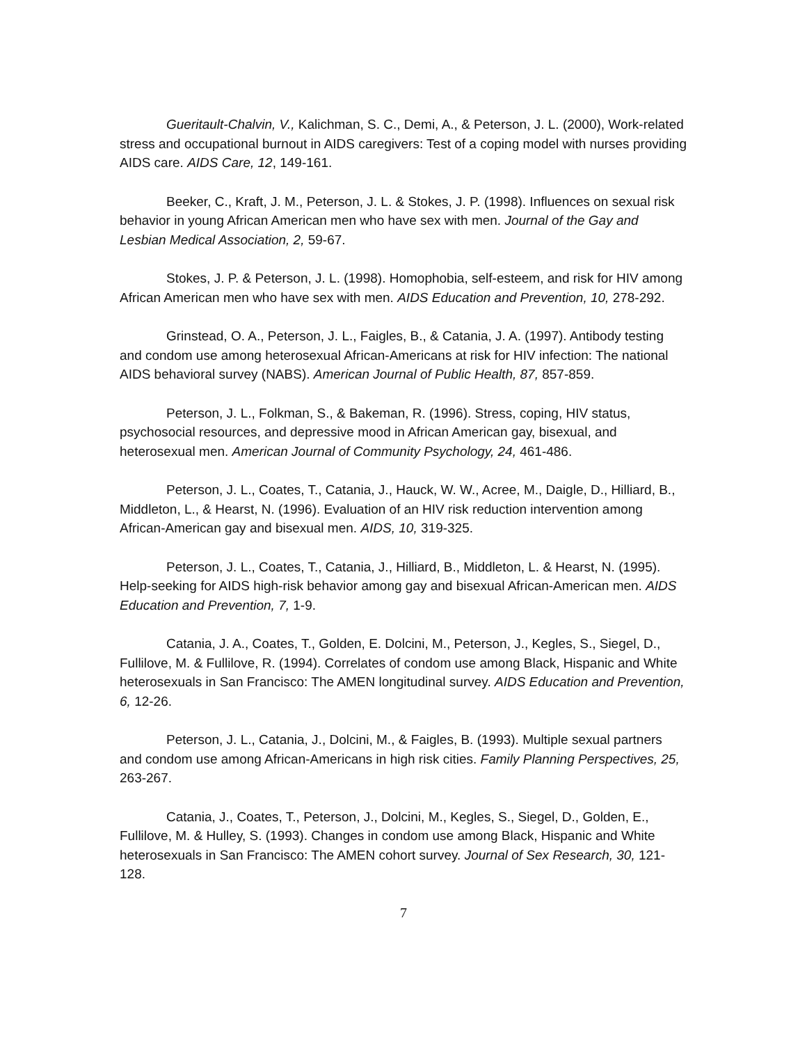Gueritault-Chalvin, V., Kalichman, S. C., Demi, A., & Peterson, J. L. (2000), Work-related stress and occupational burnout in AIDS caregivers: Test of a coping model with nurses providing AIDS care. AIDS Care, 12, 149-161.
Beeker, C., Kraft, J. M., Peterson, J. L. & Stokes, J. P. (1998). Influences on sexual risk behavior in young African American men who have sex with men. Journal of the Gay and Lesbian Medical Association, 2, 59-67.
Stokes, J. P. & Peterson, J. L. (1998). Homophobia, self-esteem, and risk for HIV among African American men who have sex with men. AIDS Education and Prevention, 10, 278-292.
Grinstead, O. A., Peterson, J. L., Faigles, B., & Catania, J. A. (1997). Antibody testing and condom use among heterosexual African-Americans at risk for HIV infection: The national AIDS behavioral survey (NABS). American Journal of Public Health, 87, 857-859.
Peterson, J. L., Folkman, S., & Bakeman, R. (1996). Stress, coping, HIV status, psychosocial resources, and depressive mood in African American gay, bisexual, and heterosexual men. American Journal of Community Psychology, 24, 461-486.
Peterson, J. L., Coates, T., Catania, J., Hauck, W. W., Acree, M., Daigle, D., Hilliard, B., Middleton, L., & Hearst, N. (1996). Evaluation of an HIV risk reduction intervention among African-American gay and bisexual men. AIDS, 10, 319-325.
Peterson, J. L., Coates, T., Catania, J., Hilliard, B., Middleton, L. & Hearst, N. (1995). Help-seeking for AIDS high-risk behavior among gay and bisexual African-American men. AIDS Education and Prevention, 7, 1-9.
Catania, J. A., Coates, T., Golden, E. Dolcini, M., Peterson, J., Kegles, S., Siegel, D., Fullilove, M. & Fullilove, R. (1994). Correlates of condom use among Black, Hispanic and White heterosexuals in San Francisco: The AMEN longitudinal survey. AIDS Education and Prevention, 6, 12-26.
Peterson, J. L., Catania, J., Dolcini, M., & Faigles, B. (1993). Multiple sexual partners and condom use among African-Americans in high risk cities. Family Planning Perspectives, 25, 263-267.
Catania, J., Coates, T., Peterson, J., Dolcini, M., Kegles, S., Siegel, D., Golden, E., Fullilove, M. & Hulley, S. (1993). Changes in condom use among Black, Hispanic and White heterosexuals in San Francisco: The AMEN cohort survey. Journal of Sex Research, 30, 121-128.
7